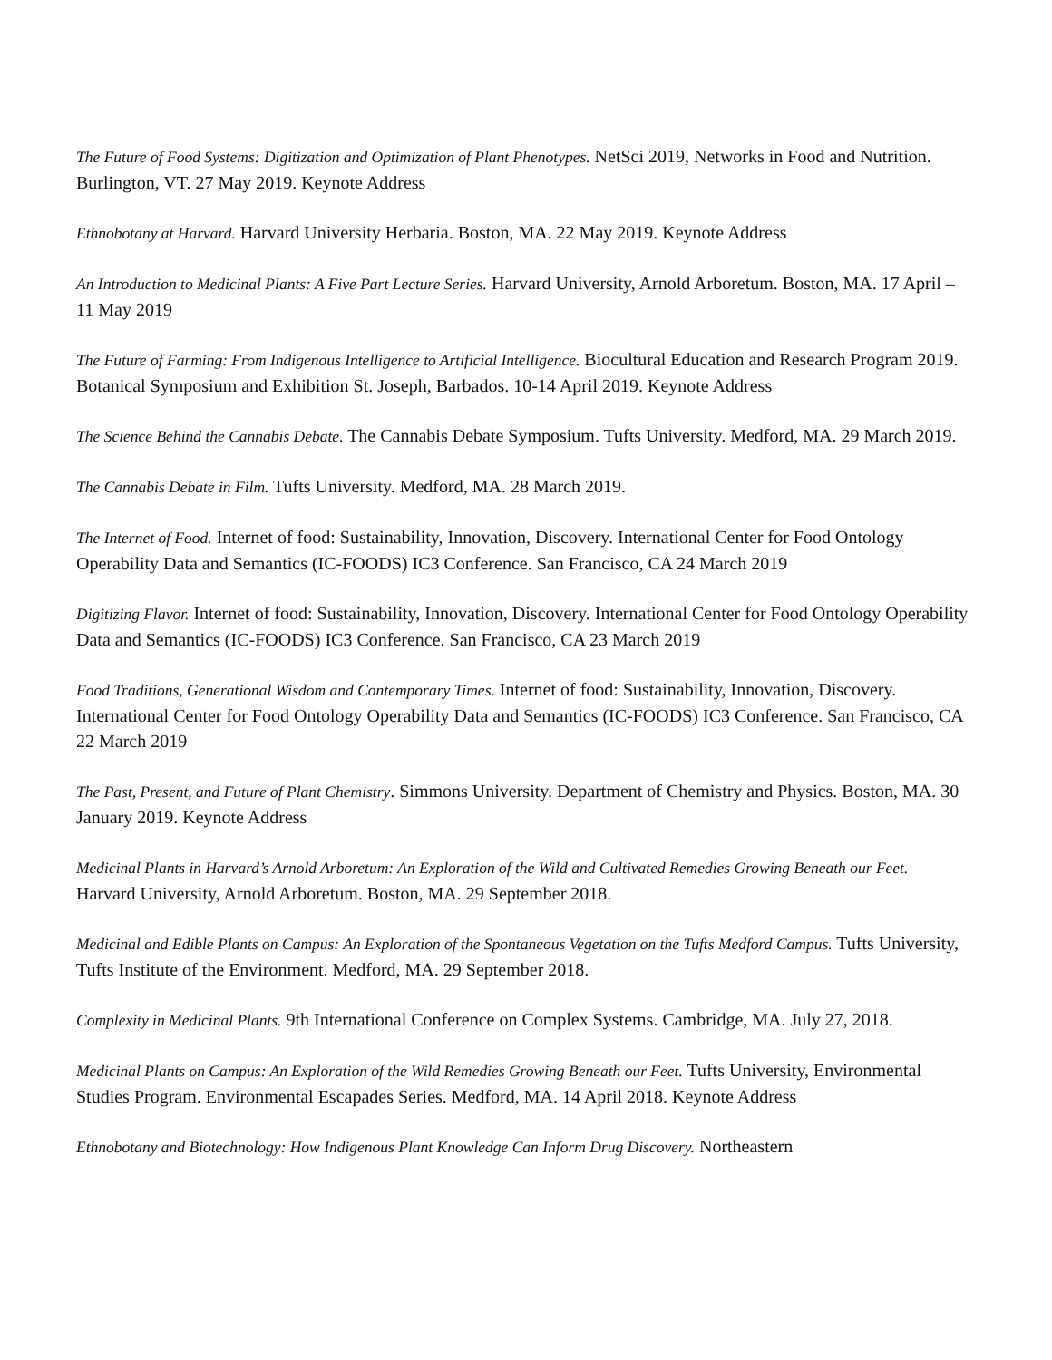The Future of Food Systems: Digitization and Optimization of Plant Phenotypes. NetSci 2019, Networks in Food and Nutrition. Burlington, VT. 27 May 2019. Keynote Address
Ethnobotany at Harvard. Harvard University Herbaria. Boston, MA. 22 May 2019. Keynote Address
An Introduction to Medicinal Plants: A Five Part Lecture Series. Harvard University, Arnold Arboretum. Boston, MA. 17 April – 11 May 2019
The Future of Farming: From Indigenous Intelligence to Artificial Intelligence. Biocultural Education and Research Program 2019. Botanical Symposium and Exhibition St. Joseph, Barbados. 10-14 April 2019. Keynote Address
The Science Behind the Cannabis Debate. The Cannabis Debate Symposium. Tufts University. Medford, MA. 29 March 2019.
The Cannabis Debate in Film. Tufts University. Medford, MA. 28 March 2019.
The Internet of Food. Internet of food: Sustainability, Innovation, Discovery. International Center for Food Ontology Operability Data and Semantics (IC-FOODS) IC3 Conference. San Francisco, CA 24 March 2019
Digitizing Flavor. Internet of food: Sustainability, Innovation, Discovery. International Center for Food Ontology Operability Data and Semantics (IC-FOODS) IC3 Conference. San Francisco, CA 23 March 2019
Food Traditions, Generational Wisdom and Contemporary Times. Internet of food: Sustainability, Innovation, Discovery. International Center for Food Ontology Operability Data and Semantics (IC-FOODS) IC3 Conference. San Francisco, CA 22 March 2019
The Past, Present, and Future of Plant Chemistry. Simmons University. Department of Chemistry and Physics. Boston, MA. 30 January 2019. Keynote Address
Medicinal Plants in Harvard’s Arnold Arboretum: An Exploration of the Wild and Cultivated Remedies Growing Beneath our Feet. Harvard University, Arnold Arboretum. Boston, MA. 29 September 2018.
Medicinal and Edible Plants on Campus: An Exploration of the Spontaneous Vegetation on the Tufts Medford Campus. Tufts University, Tufts Institute of the Environment. Medford, MA. 29 September 2018.
Complexity in Medicinal Plants. 9th International Conference on Complex Systems. Cambridge, MA. July 27, 2018.
Medicinal Plants on Campus: An Exploration of the Wild Remedies Growing Beneath our Feet. Tufts University, Environmental Studies Program. Environmental Escapades Series. Medford, MA. 14 April 2018. Keynote Address
Ethnobotany and Biotechnology: How Indigenous Plant Knowledge Can Inform Drug Discovery. Northeastern